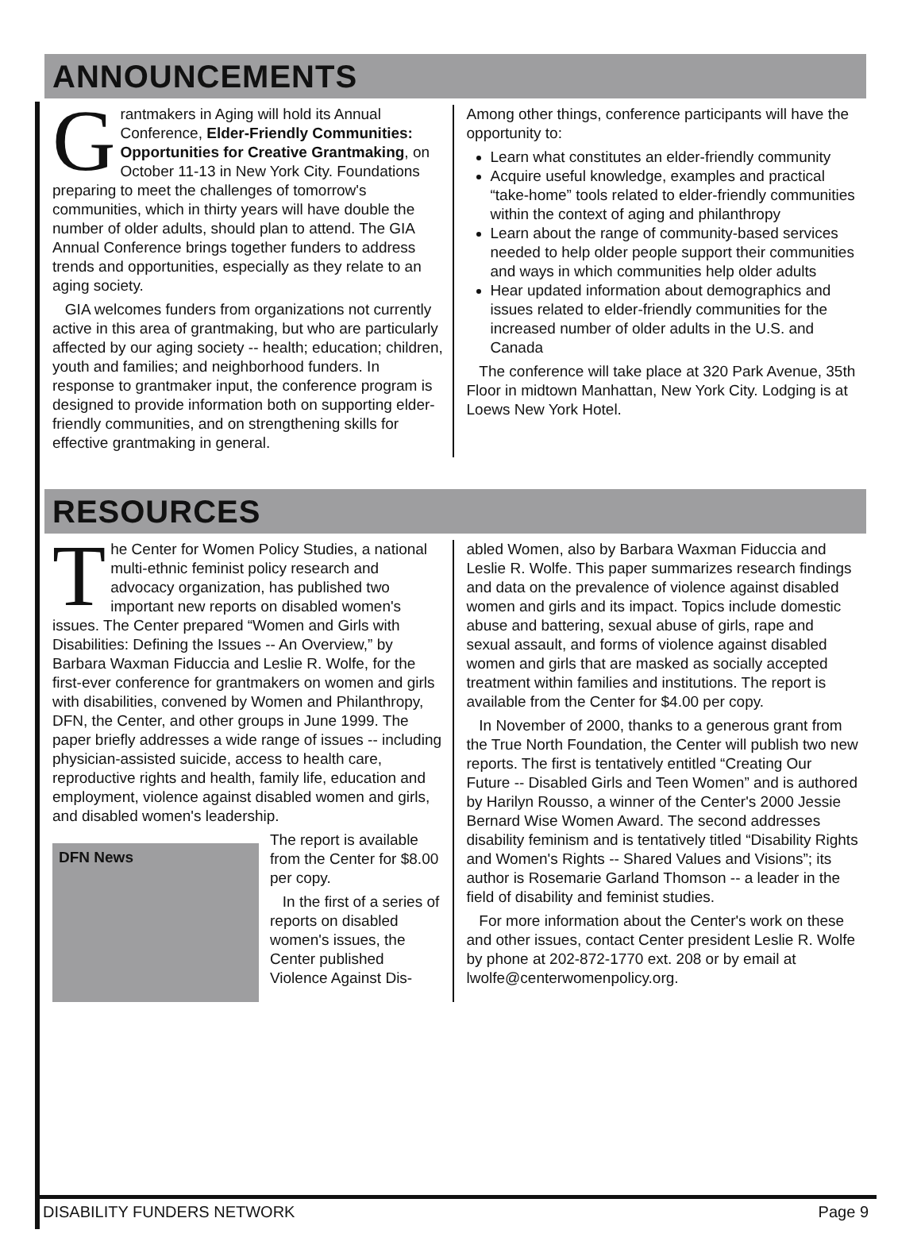ANNOUNCEMENTS
Grantmakers in Aging will hold its Annual Conference, Elder-Friendly Communities: Opportunities for Creative Grantmaking, on October 11-13 in New York City. Foundations preparing to meet the challenges of tomorrow's communities, which in thirty years will have double the number of older adults, should plan to attend. The GIA Annual Conference brings together funders to address trends and opportunities, especially as they relate to an aging society.
GIA welcomes funders from organizations not currently active in this area of grantmaking, but who are particularly affected by our aging society -- health; education; children, youth and families; and neighborhood funders. In response to grantmaker input, the conference program is designed to provide information both on supporting elder-friendly communities, and on strengthening skills for effective grantmaking in general.
Among other things, conference participants will have the opportunity to:
Learn what constitutes an elder-friendly community
Acquire useful knowledge, examples and practical “take-home” tools related to elder-friendly communities within the context of aging and philanthropy
Learn about the range of community-based services needed to help older people support their communities and ways in which communities help older adults
Hear updated information about demographics and issues related to elder-friendly communities for the increased number of older adults in the U.S. and Canada
The conference will take place at 320 Park Avenue, 35th Floor in midtown Manhattan, New York City. Lodging is at Loews New York Hotel.
RESOURCES
The Center for Women Policy Studies, a national multi-ethnic feminist policy research and advocacy organization, has published two important new reports on disabled women's issues. The Center prepared “Women and Girls with Disabilities: Defining the Issues -- An Overview,” by Barbara Waxman Fiduccia and Leslie R. Wolfe, for the first-ever conference for grantmakers on women and girls with disabilities, convened by Women and Philanthropy, DFN, the Center, and other groups in June 1999. The paper briefly addresses a wide range of issues -- including physician-assisted suicide, access to health care, reproductive rights and health, family life, education and employment, violence against disabled women and girls, and disabled women's leadership.
DFN News
The report is available from the Center for $8.00 per copy.
In the first of a series of reports on disabled women's issues, the Center published Violence Against Dis-
abled Women, also by Barbara Waxman Fiduccia and Leslie R. Wolfe. This paper summarizes research findings and data on the prevalence of violence against disabled women and girls and its impact. Topics include domestic abuse and battering, sexual abuse of girls, rape and sexual assault, and forms of violence against disabled women and girls that are masked as socially accepted treatment within families and institutions. The report is available from the Center for $4.00 per copy.
In November of 2000, thanks to a generous grant from the True North Foundation, the Center will publish two new reports. The first is tentatively entitled “Creating Our Future -- Disabled Girls and Teen Women” and is authored by Harilyn Rousso, a winner of the Center's 2000 Jessie Bernard Wise Women Award. The second addresses disability feminism and is tentatively titled “Disability Rights and Women's Rights -- Shared Values and Visions”; its author is Rosemarie Garland Thomson -- a leader in the field of disability and feminist studies.
For more information about the Center's work on these and other issues, contact Center president Leslie R. Wolfe by phone at 202-872-1770 ext. 208 or by email at lwolfe@centerwomenpolicy.org.
DISABILITY FUNDERS NETWORK Page 9